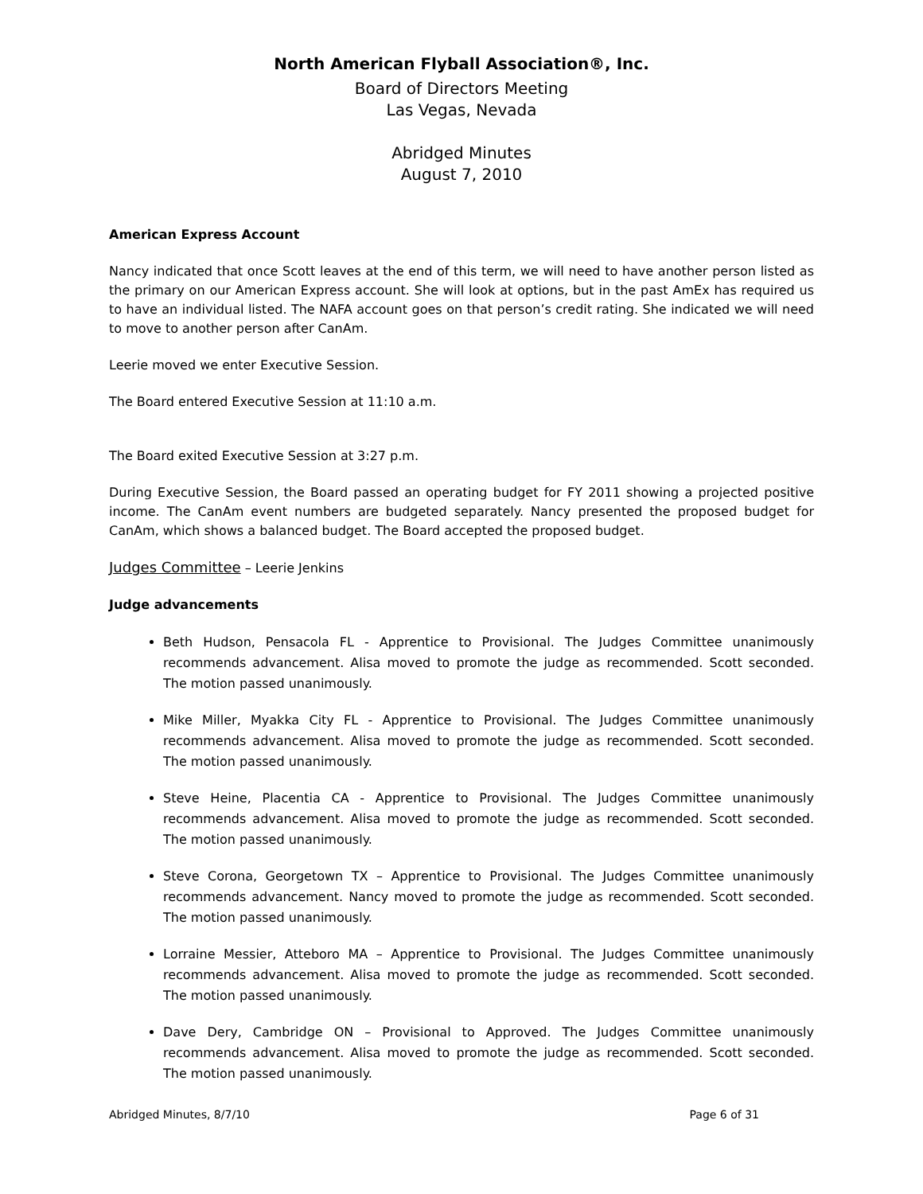North American Flyball Association®, Inc.
Board of Directors Meeting
Las Vegas, Nevada
Abridged Minutes
August 7, 2010
American Express Account
Nancy indicated that once Scott leaves at the end of this term, we will need to have another person listed as the primary on our American Express account. She will look at options, but in the past AmEx has required us to have an individual listed. The NAFA account goes on that person’s credit rating. She indicated we will need to move to another person after CanAm.
Leerie moved we enter Executive Session.
The Board entered Executive Session at 11:10 a.m.
The Board exited Executive Session at 3:27 p.m.
During Executive Session, the Board passed an operating budget for FY 2011 showing a projected positive income. The CanAm event numbers are budgeted separately. Nancy presented the proposed budget for CanAm, which shows a balanced budget. The Board accepted the proposed budget.
Judges Committee – Leerie Jenkins
Judge advancements
Beth Hudson, Pensacola FL - Apprentice to Provisional. The Judges Committee unanimously recommends advancement. Alisa moved to promote the judge as recommended. Scott seconded. The motion passed unanimously.
Mike Miller, Myakka City FL - Apprentice to Provisional. The Judges Committee unanimously recommends advancement. Alisa moved to promote the judge as recommended. Scott seconded. The motion passed unanimously.
Steve Heine, Placentia CA - Apprentice to Provisional. The Judges Committee unanimously recommends advancement. Alisa moved to promote the judge as recommended. Scott seconded. The motion passed unanimously.
Steve Corona, Georgetown TX – Apprentice to Provisional. The Judges Committee unanimously recommends advancement. Nancy moved to promote the judge as recommended. Scott seconded. The motion passed unanimously.
Lorraine Messier, Atteboro MA – Apprentice to Provisional. The Judges Committee unanimously recommends advancement. Alisa moved to promote the judge as recommended. Scott seconded. The motion passed unanimously.
Dave Dery, Cambridge ON – Provisional to Approved. The Judges Committee unanimously recommends advancement. Alisa moved to promote the judge as recommended. Scott seconded. The motion passed unanimously.
Abridged Minutes, 8/7/10 Page 6 of 31